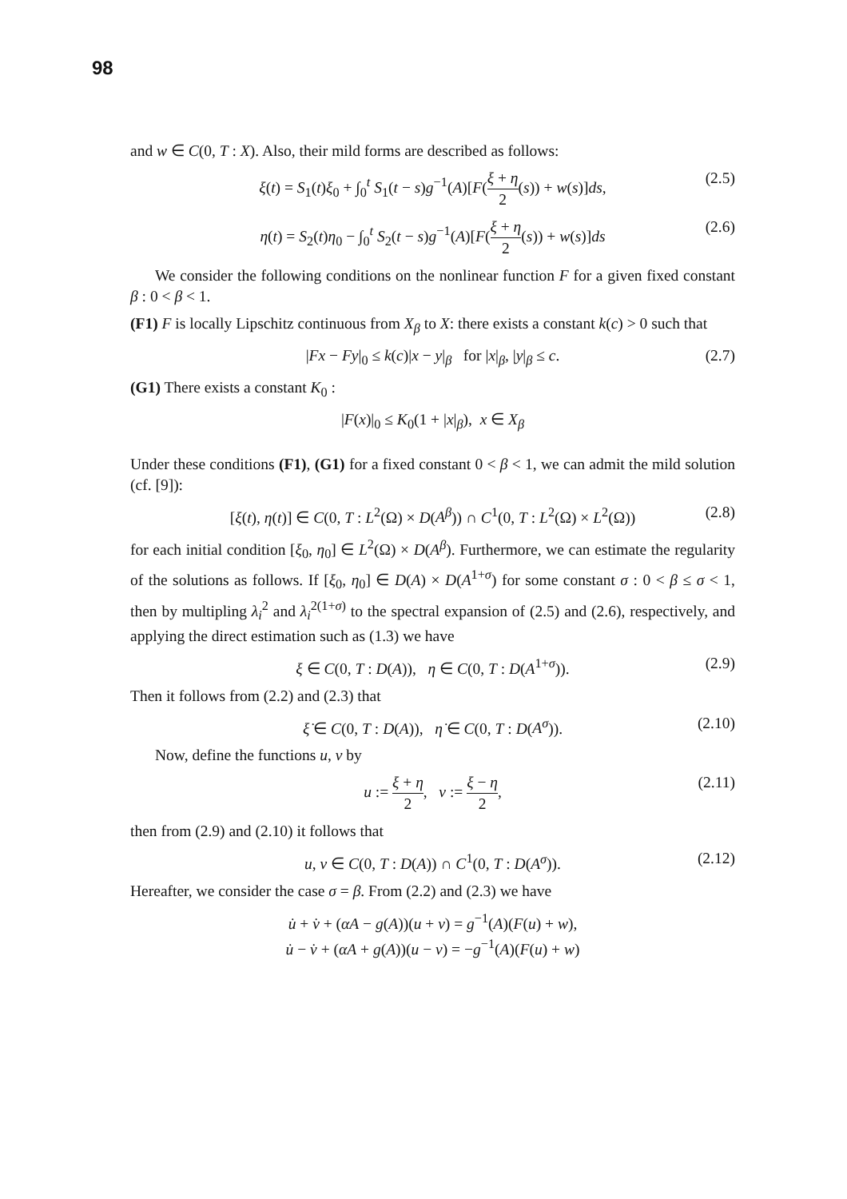98
and w ∈ C(0, T : X). Also, their mild forms are described as follows:
ξ(t) = S<sub>1</sub>(t)ξ<sub>0</sub> + ∫<sub>0</sub><sup>t</sup> S<sub>1</sub>(t − s)g<sup>−1</sup>(A)[F(ξ + η 2(s)) + w(s)]ds, (2.5)
η(t) = S<sub>2</sub>(t)η<sub>0</sub> − ∫<sub>0</sub><sup>t</sup> S<sub>2</sub>(t − s)g<sup>−1</sup>(A)[F(ξ + η 2(s)) + w(s)]ds (2.6)
We consider the following conditions on the nonlinear function F for a given fixed constant β : 0 < β < 1.
(F1) F is locally Lipschitz continuous from X<sub>β</sub> to X: there exists a constant k(c) > 0 such that
|Fx − Fy|<sub>0</sub> ≤ k(c)|x − y|<sub>β</sub> for |x|<sub>β</sub>, |y|<sub>β</sub> ≤ c. (2.7)
(G1) There exists a constant K<sub>0</sub> :
|F(x)|<sub>0</sub> ≤ K<sub>0</sub>(1 + |x|<sub>β</sub>), x ∈ X<sub>β</sub>
Under these conditions (F1), (G1) for a fixed constant 0 < β < 1, we can admit the mild solution (cf. [9]):
[ξ(t), η(t)] ∈ C(0, T : L<sup>2</sup>(Ω) × D(A<sup>β</sup>)) ∩ C<sup>1</sup>(0, T : L<sup>2</sup>(Ω) × L<sup>2</sup>(Ω)) (2.8)
for each initial condition [ξ<sub>0</sub>, η<sub>0</sub>] ∈ L<sup>2</sup>(Ω) × D(A<sup>β</sup>). Furthermore, we can estimate the regularity of the solutions as follows. If [ξ<sub>0</sub>, η<sub>0</sub>] ∈ D(A) × D(A<sup>1+σ</sup>) for some constant σ : 0 < β ≤ σ < 1, then by multipling λ<sub>i</sub><sup>2</sup> and λ<sub>i</sub><sup>2(1+σ)</sup> to the spectral expansion of (2.5) and (2.6), respectively, and applying the direct estimation such as (1.3) we have
ξ ∈ C(0, T : D(A)), η ∈ C(0, T : D(A<sup>1+σ</sup>)). (2.9)
Then it follows from (2.2) and (2.3) that
ξ̇ ∈ C(0, T : D(A)), η̇ ∈ C(0, T : D(A<sup>σ</sup>)). (2.10)
Now, define the functions u, v by
u := ξ + η 2, v := ξ − η 2, (2.11)
then from (2.9) and (2.10) it follows that
u, v ∈ C(0, T : D(A)) ∩ C<sup>1</sup>(0, T : D(A<sup>σ</sup>)). (2.12)
Hereafter, we consider the case σ = β. From (2.2) and (2.3) we have
u̇ + v̇ + (αA − g(A))(u + v) = g<sup>−1</sup>(A)(F(u) + w),
u̇ − v̇ + (αA + g(A))(u − v) = −g<sup>−1</sup>(A)(F(u) + w)